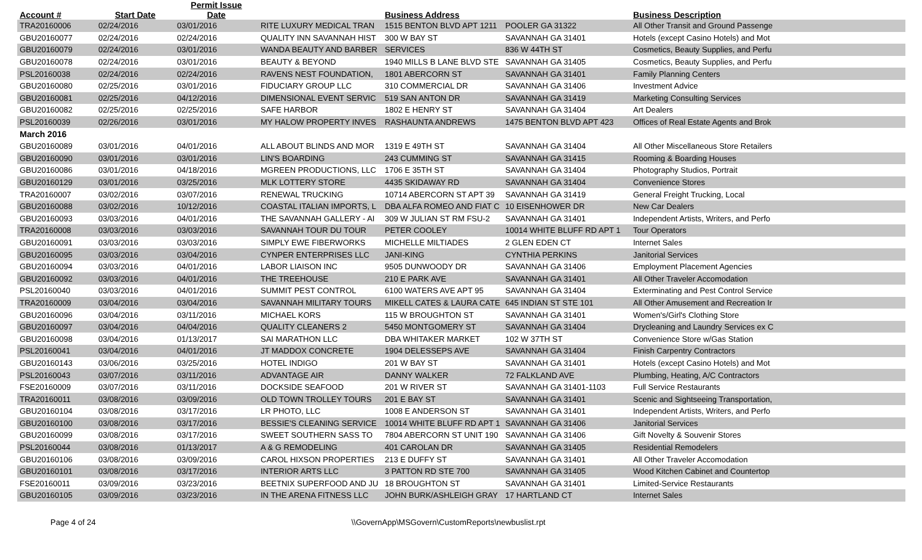| Account # | Start Date | Permit Issue Date | | Business Address | | Business Description | |
| --- | --- | --- | --- | --- | --- | --- | --- |
| TRA20160006 | 02/24/2016 | 03/01/2016 | RITE LUXURY MEDICAL TRAN | 1515 BENTON BLVD APT 1211 | POOLER GA 31322 | All Other Transit and Ground Passenge | |
| GBU20160077 | 02/24/2016 | 02/24/2016 | QUALITY INN SAVANNAH HIST | 300 W BAY ST | SAVANNAH GA 31401 | Hotels (except Casino Hotels) and Mot | |
| GBU20160079 | 02/24/2016 | 03/01/2016 | WANDA BEAUTY AND BARBER | SERVICES | 836 W 44TH ST | Cosmetics, Beauty Supplies, and Perfu | |
| GBU20160078 | 02/24/2016 | 03/01/2016 | BEAUTY & BEYOND | 1940 MILLS B LANE BLVD STE | SAVANNAH GA 31405 | Cosmetics, Beauty Supplies, and Perfu | |
| PSL20160038 | 02/24/2016 | 02/24/2016 | RAVENS NEST FOUNDATION, | 1801 ABERCORN ST | SAVANNAH GA 31401 | Family Planning Centers | |
| GBU20160080 | 02/25/2016 | 03/01/2016 | FIDUCIARY GROUP LLC | 310 COMMERCIAL DR | SAVANNAH GA 31406 | Investment Advice | |
| GBU20160081 | 02/25/2016 | 04/12/2016 | DIMENSIONAL EVENT SERVIC | 519 SAN ANTON DR | SAVANNAH GA 31419 | Marketing Consulting Services | |
| GBU20160082 | 02/25/2016 | 02/25/2016 | SAFE HARBOR | 1802 E HENRY ST | SAVANNAH GA 31404 | Art Dealers | |
| PSL20160039 | 02/26/2016 | 03/01/2016 | MY HALOW PROPERTY INVES | RASHAUNTA ANDREWS | 1475 BENTON BLVD APT 423 | Offices of Real Estate Agents and Brok | |
| March 2016 | | | | | | | |
| GBU20160089 | 03/01/2016 | 04/01/2016 | ALL ABOUT BLINDS AND MOR | 1319 E 49TH ST | SAVANNAH GA 31404 | All Other Miscellaneous Store Retailers | |
| GBU20160090 | 03/01/2016 | 03/01/2016 | LIN'S BOARDING | 243 CUMMING ST | SAVANNAH GA 31415 | Rooming & Boarding Houses | |
| GBU20160086 | 03/01/2016 | 04/18/2016 | MGREEN PRODUCTIONS, LLC | 1706 E 35TH ST | SAVANNAH GA 31404 | Photography Studios, Portrait | |
| GBU20160129 | 03/01/2016 | 03/25/2016 | MLK LOTTERY STORE | 4435 SKIDAWAY RD | SAVANNAH GA 31404 | Convenience Stores | |
| TRA20160007 | 03/02/2016 | 03/07/2016 | RENEWAL TRUCKING | 10714 ABERCORN ST APT 39 | SAVANNAH GA 31419 | General Freight Trucking, Local | |
| GBU20160088 | 03/02/2016 | 10/12/2016 | COASTAL ITALIAN IMPORTS, L | DBA ALFA ROMEO AND FIAT C | 10 EISENHOWER DR | New Car Dealers | |
| GBU20160093 | 03/03/2016 | 04/01/2016 | THE SAVANNAH GALLERY - AI | 309 W JULIAN ST RM FSU-2 | SAVANNAH GA 31401 | Independent Artists, Writers, and Perfo | |
| TRA20160008 | 03/03/2016 | 03/03/2016 | SAVANNAH TOUR DU TOUR | PETER COOLEY | 10014 WHITE BLUFF RD APT 1 | Tour Operators | |
| GBU20160091 | 03/03/2016 | 03/03/2016 | SIMPLY EWE FIBERWORKS | MICHELLE MILTIADES | 2 GLEN EDEN CT | Internet Sales | |
| GBU20160095 | 03/03/2016 | 03/04/2016 | CYNPER ENTERPRISES LLC | JANI-KING | CYNTHIA PERKINS | Janitorial Services | |
| GBU20160094 | 03/03/2016 | 04/01/2016 | LABOR LIAISON INC | 9505 DUNWOODY DR | SAVANNAH GA 31406 | Employment Placement Agencies | |
| GBU20160092 | 03/03/2016 | 04/01/2016 | THE TREEHOUSE | 210 E PARK AVE | SAVANNAH GA 31401 | All Other Traveler Accomodation | |
| PSL20160040 | 03/03/2016 | 04/01/2016 | SUMMIT PEST CONTROL | 6100 WATERS AVE APT 95 | SAVANNAH GA 31404 | Exterminating and Pest Control Service | |
| TRA20160009 | 03/04/2016 | 03/04/2016 | SAVANNAH MILITARY TOURS | MIKELL CATES & LAURA CATE | 645 INDIAN ST STE 101 | All Other Amusement and Recreation Ir | |
| GBU20160096 | 03/04/2016 | 03/11/2016 | MICHAEL KORS | 115 W BROUGHTON ST | SAVANNAH GA 31401 | Women's/Girl's Clothing Store | |
| GBU20160097 | 03/04/2016 | 04/04/2016 | QUALITY CLEANERS 2 | 5450 MONTGOMERY ST | SAVANNAH GA 31404 | Drycleaning and Laundry Services ex C | |
| GBU20160098 | 03/04/2016 | 01/13/2017 | SAI MARATHON LLC | DBA WHITAKER MARKET | 102 W 37TH ST | Convenience Store w/Gas Station | |
| PSL20160041 | 03/04/2016 | 04/01/2016 | JT MADDOX CONCRETE | 1904 DELESSEPS AVE | SAVANNAH GA 31404 | Finish Carpentry Contractors | |
| GBU20160143 | 03/06/2016 | 03/25/2016 | HOTEL INDIGO | 201 W BAY ST | SAVANNAH GA 31401 | Hotels (except Casino Hotels) and Mot | |
| PSL20160043 | 03/07/2016 | 03/11/2016 | ADVANTAGE AIR | DANNY WALKER | 72 FALKLAND AVE | Plumbing, Heating, A/C Contractors | |
| FSE20160009 | 03/07/2016 | 03/11/2016 | DOCKSIDE SEAFOOD | 201 W RIVER ST | SAVANNAH GA 31401-1103 | Full Service Restaurants | |
| TRA20160011 | 03/08/2016 | 03/09/2016 | OLD TOWN TROLLEY TOURS | 201 E BAY ST | SAVANNAH GA 31401 | Scenic and Sightseeing Transportation, | |
| GBU20160104 | 03/08/2016 | 03/17/2016 | LR PHOTO, LLC | 1008 E ANDERSON ST | SAVANNAH GA 31401 | Independent Artists, Writers, and Perfo | |
| GBU20160100 | 03/08/2016 | 03/17/2016 | BESSIE'S CLEANING SERVICE | 10014 WHITE BLUFF RD APT 1 | SAVANNAH GA 31406 | Janitorial Services | |
| GBU20160099 | 03/08/2016 | 03/17/2016 | SWEET SOUTHERN SASS TO | 7804 ABERCORN ST UNIT 190 | SAVANNAH GA 31406 | Gift Novelty & Souvenir Stores | |
| PSL20160044 | 03/08/2016 | 01/13/2017 | A & G REMODELING | 401 CAROLAN DR | SAVANNAH GA 31405 | Residential Remodelers | |
| GBU20160106 | 03/08/2016 | 03/09/2016 | CAROL HIXSON PROPERTIES | 213 E DUFFY ST | SAVANNAH GA 31401 | All Other Traveler Accomodation | |
| GBU20160101 | 03/08/2016 | 03/17/2016 | INTERIOR ARTS LLC | 3 PATTON RD STE 700 | SAVANNAH GA 31405 | Wood Kitchen Cabinet and Countertop | |
| FSE20160011 | 03/09/2016 | 03/23/2016 | BEETNIX SUPERFOOD AND JU | 18 BROUGHTON ST | SAVANNAH GA 31401 | Limited-Service Restaurants | |
| GBU20160105 | 03/09/2016 | 03/23/2016 | IN THE ARENA FITNESS LLC | JOHN BURK/ASHLEIGH GRAY | 17 HARTLAND CT | Internet Sales | |
Page 4 of 24 \\GovernApp\MSGovern\CustomReports\newbuslist.rpt